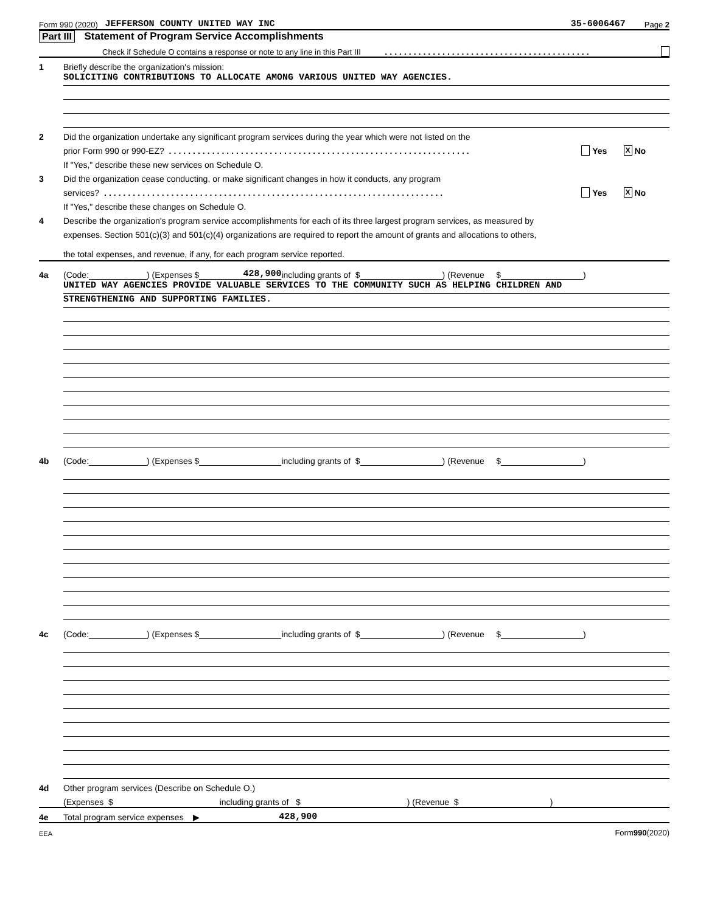Form 990 (2020) JEFFERSON COUNTY UNITED WAY INC 35-6006467 Page 2
Part III Statement of Program Service Accomplishments
Check if Schedule O contains a response or note to any line in this Part III ...........................................
1 Briefly describe the organization's mission:
SOLICITING CONTRIBUTIONS TO ALLOCATE AMONG VARIOUS UNITED WAY AGENCIES.
2 Did the organization undertake any significant program services during the year which were not listed on the
prior Form 990 or 990-EZ? ............................................................... Yes X No
If "Yes," describe these new services on Schedule O.
3 Did the organization cease conducting, or make significant changes in how it conducts, any program
services? ....................................................................... Yes X No
If "Yes," describe these changes on Schedule O.
4 Describe the organization's program service accomplishments for each of its three largest program services, as measured by
expenses. Section 501(c)(3) and 501(c)(4) organizations are required to report the amount of grants and allocations to others,
the total expenses, and revenue, if any, for each program service reported.
4a (Code: ) (Expenses $ 428,900 including grants of $ ) (Revenue $ )
UNITED WAY AGENCIES PROVIDE VALUABLE SERVICES TO THE COMMUNITY SUCH AS HELPING CHILDREN AND
STRENGTHENING AND SUPPORTING FAMILIES.
4b (Code: ) (Expenses $ including grants of $ ) (Revenue $ )
4c (Code: ) (Expenses $ including grants of $ ) (Revenue $ )
4d Other program services (Describe on Schedule O.)
(Expenses $ including grants of $ ) (Revenue $ )
4e Total program service expenses ▶ 428,900
EEA Form 990 (2020)